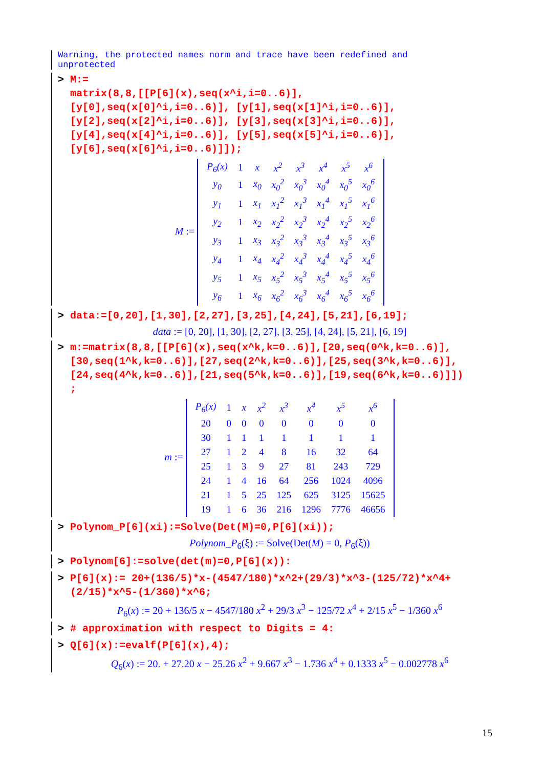Warning, the protected names norm and trace have been redefined and
unprotected
> M:=
matrix(8,8,[[P[6](x),seq(x^i,i=0..6)],
[y[0],seq(x[0]^i,i=0..6)], [y[1],seq(x[1]^i,i=0..6)],
[y[2],seq(x[2]^i,i=0..6)], [y[3],seq(x[3]^i,i=0..6)],
[y[4],seq(x[4]^i,i=0..6)], [y[5],seq(x[5]^i,i=0..6)],
[y[6],seq(x[6]^i,i=0..6)]]);
M :=
| P<sub>6</sub>(x) | 1 | x | x<sup>2</sup> | x<sup>3</sup> | x<sup>4</sup> | x<sup>5</sup> | x<sup>6</sup> |
| y<sub>0</sub> | 1 | x<sub>0</sub> | x<sub>0</sub><sup>2</sup> | x<sub>0</sub><sup>3</sup> | x<sub>0</sub><sup>4</sup> | x<sub>0</sub><sup>5</sup> | x<sub>0</sub><sup>6</sup> |
| y<sub>1</sub> | 1 | x<sub>1</sub> | x<sub>1</sub><sup>2</sup> | x<sub>1</sub><sup>3</sup> | x<sub>1</sub><sup>4</sup> | x<sub>1</sub><sup>5</sup> | x<sub>1</sub><sup>6</sup> |
| y<sub>2</sub> | 1 | x<sub>2</sub> | x<sub>2</sub><sup>2</sup> | x<sub>2</sub><sup>3</sup> | x<sub>2</sub><sup>4</sup> | x<sub>2</sub><sup>5</sup> | x<sub>2</sub><sup>6</sup> |
| y<sub>3</sub> | 1 | x<sub>3</sub> | x<sub>3</sub><sup>2</sup> | x<sub>3</sub><sup>3</sup> | x<sub>3</sub><sup>4</sup> | x<sub>3</sub><sup>5</sup> | x<sub>3</sub><sup>6</sup> |
| y<sub>4</sub> | 1 | x<sub>4</sub> | x<sub>4</sub><sup>2</sup> | x<sub>4</sub><sup>3</sup> | x<sub>4</sub><sup>4</sup> | x<sub>4</sub><sup>5</sup> | x<sub>4</sub><sup>6</sup> |
| y<sub>5</sub> | 1 | x<sub>5</sub> | x<sub>5</sub><sup>2</sup> | x<sub>5</sub><sup>3</sup> | x<sub>5</sub><sup>4</sup> | x<sub>5</sub><sup>5</sup> | x<sub>5</sub><sup>6</sup> |
| y<sub>6</sub> | 1 | x<sub>6</sub> | x<sub>6</sub><sup>2</sup> | x<sub>6</sub><sup>3</sup> | x<sub>6</sub><sup>4</sup> | x<sub>6</sub><sup>5</sup> | x<sub>6</sub><sup>6</sup> |
> data:=[0,20],[1,30],[2,27],[3,25],[4,24],[5,21],[6,19];
data := [0, 20], [1, 30], [2, 27], [3, 25], [4, 24], [5, 21], [6, 19]
> m:=matrix(8,8,[[P[6](x),seq(x^k,k=0..6)],[20,seq(0^k,k=0..6)],
[30,seq(1^k,k=0..6)],[27,seq(2^k,k=0..6)],[25,seq(3^k,k=0..6)],
[24,seq(4^k,k=0..6)],[21,seq(5^k,k=0..6)],[19,seq(6^k,k=0..6)]])
;
m :=
| P<sub>6</sub>(x) | 1 | x | x<sup>2</sup> | x<sup>3</sup> | x<sup>4</sup> | x<sup>5</sup> | x<sup>6</sup> |
| 20 | 0 | 0 | 0 | 0 | 0 | 0 | 0 |
| 30 | 1 | 1 | 1 | 1 | 1 | 1 | 1 |
| 27 | 1 | 2 | 4 | 8 | 16 | 32 | 64 |
| 25 | 1 | 3 | 9 | 27 | 81 | 243 | 729 |
| 24 | 1 | 4 | 16 | 64 | 256 | 1024 | 4096 |
| 21 | 1 | 5 | 25 | 125 | 625 | 3125 | 15625 |
| 19 | 1 | 6 | 36 | 216 | 1296 | 7776 | 46656 |
> Polynom_P[6](xi):=Solve(Det(M)=0,P[6](xi));
Polynom_P<sub>6</sub>(ξ) := Solve(Det(M) = 0, P<sub>6</sub>(ξ))
> Polynom[6]:=solve(det(m)=0,P[6](x)):
> P[6](x):= 20+(136/5)*x-(4547/180)*x^2+(29/3)*x^3-(125/72)*x^4+
(2/15)*x^5-(1/360)*x^6;
P<sub>6</sub>(x) := 20 + 136/5 x − 4547/180 x<sup>2</sup> + 29/3 x<sup>3</sup> − 125/72 x<sup>4</sup> + 2/15 x<sup>5</sup> − 1/360 x<sup>6</sup>
> # approximation with respect to Digits = 4:
> Q[6](x):=evalf(P[6](x),4);
Q<sub>6</sub>(x) := 20. + 27.20 x − 25.26 x<sup>2</sup> + 9.667 x<sup>3</sup> − 1.736 x<sup>4</sup> + 0.1333 x<sup>5</sup> − 0.002778 x<sup>6</sup>
15